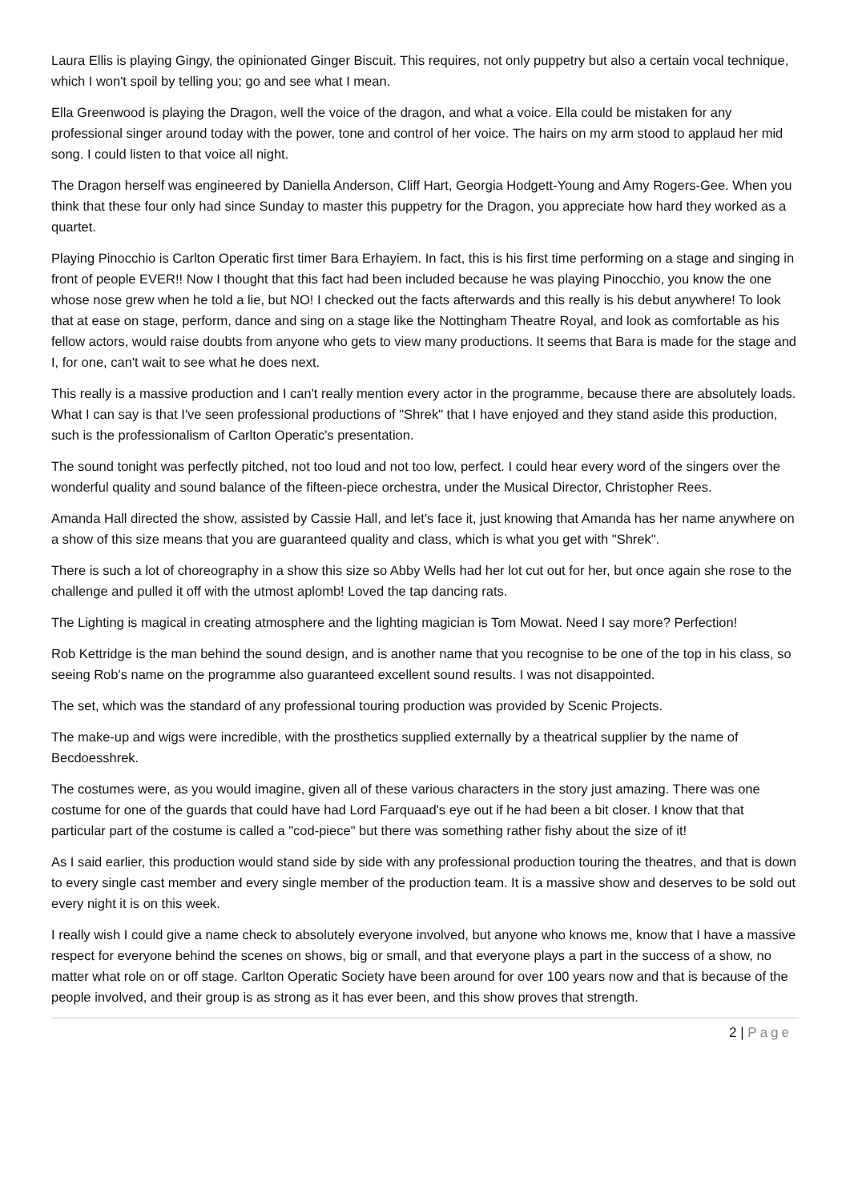Laura Ellis is playing Gingy, the opinionated Ginger Biscuit. This requires, not only puppetry but also a certain vocal technique, which I won't spoil by telling you; go and see what I mean.
Ella Greenwood is playing the Dragon, well the voice of the dragon, and what a voice. Ella could be mistaken for any professional singer around today with the power, tone and control of her voice. The hairs on my arm stood to applaud her mid song. I could listen to that voice all night.
The Dragon herself was engineered by Daniella Anderson, Cliff Hart, Georgia Hodgett-Young and Amy Rogers-Gee. When you think that these four only had since Sunday to master this puppetry for the Dragon, you appreciate how hard they worked as a quartet.
Playing Pinocchio is Carlton Operatic first timer Bara Erhayiem. In fact, this is his first time performing on a stage and singing in front of people EVER!! Now I thought that this fact had been included because he was playing Pinocchio, you know the one whose nose grew when he told a lie, but NO! I checked out the facts afterwards and this really is his debut anywhere! To look that at ease on stage, perform, dance and sing on a stage like the Nottingham Theatre Royal, and look as comfortable as his fellow actors, would raise doubts from anyone who gets to view many productions. It seems that Bara is made for the stage and I, for one, can't wait to see what he does next.
This really is a massive production and I can't really mention every actor in the programme, because there are absolutely loads. What I can say is that I've seen professional productions of "Shrek" that I have enjoyed and they stand aside this production, such is the professionalism of Carlton Operatic's presentation.
The sound tonight was perfectly pitched, not too loud and not too low, perfect. I could hear every word of the singers over the wonderful quality and sound balance of the fifteen-piece orchestra, under the Musical Director, Christopher Rees.
Amanda Hall directed the show, assisted by Cassie Hall, and let's face it, just knowing that Amanda has her name anywhere on a show of this size means that you are guaranteed quality and class, which is what you get with "Shrek".
There is such a lot of choreography in a show this size so Abby Wells had her lot cut out for her, but once again she rose to the challenge and pulled it off with the utmost aplomb! Loved the tap dancing rats.
The Lighting is magical in creating atmosphere and the lighting magician is Tom Mowat. Need I say more? Perfection!
Rob Kettridge is the man behind the sound design, and is another name that you recognise to be one of the top in his class, so seeing Rob's name on the programme also guaranteed excellent sound results. I was not disappointed.
The set, which was the standard of any professional touring production was provided by Scenic Projects.
The make-up and wigs were incredible, with the prosthetics supplied externally by a theatrical supplier by the name of Becdoesshrek.
The costumes were, as you would imagine, given all of these various characters in the story just amazing. There was one costume for one of the guards that could have had Lord Farquaad's eye out if he had been a bit closer. I know that that particular part of the costume is called a "cod-piece" but there was something rather fishy about the size of it!
As I said earlier, this production would stand side by side with any professional production touring the theatres, and that is down to every single cast member and every single member of the production team. It is a massive show and deserves to be sold out every night it is on this week.
I really wish I could give a name check to absolutely everyone involved, but anyone who knows me, know that I have a massive respect for everyone behind the scenes on shows, big or small, and that everyone plays a part in the success of a show, no matter what role on or off stage. Carlton Operatic Society have been around for over 100 years now and that is because of the people involved, and their group is as strong as it has ever been, and this show proves that strength.
2 | Page